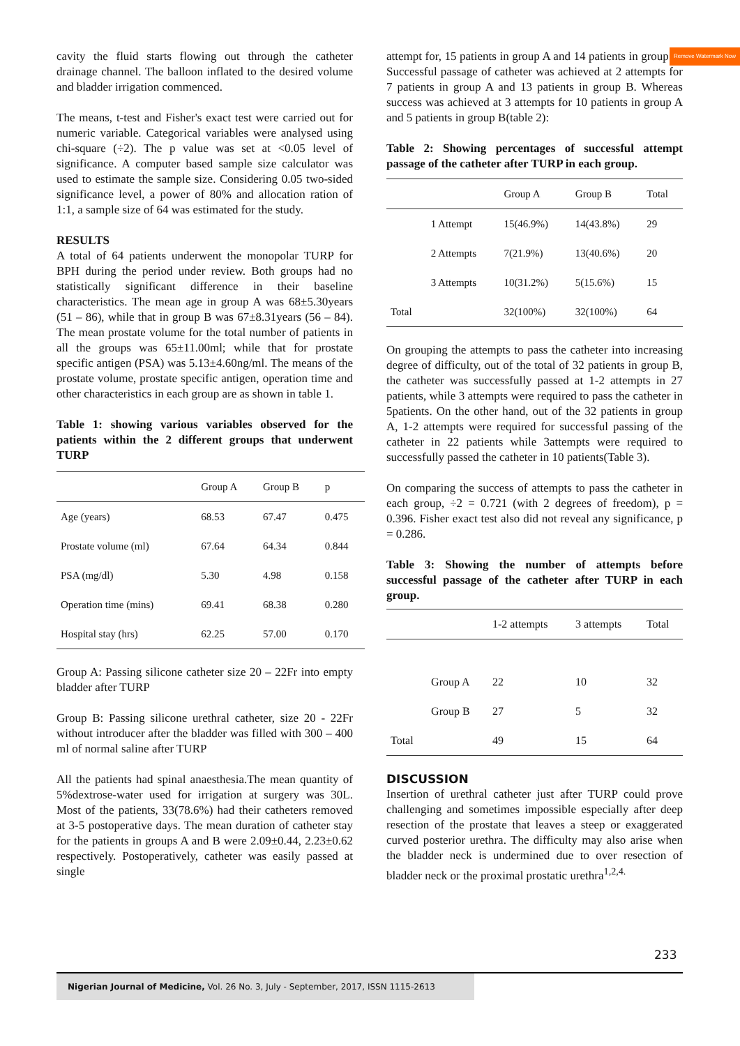Remove Watermark Now
cavity the fluid starts flowing out through the catheter drainage channel. The balloon inflated to the desired volume and bladder irrigation commenced.
The means, t-test and Fisher's exact test were carried out for numeric variable. Categorical variables were analysed using chi-square (÷2). The p value was set at <0.05 level of significance. A computer based sample size calculator was used to estimate the sample size. Considering 0.05 two-sided significance level, a power of 80% and allocation ration of 1:1, a sample size of 64 was estimated for the study.
RESULTS
A total of 64 patients underwent the monopolar TURP for BPH during the period under review. Both groups had no statistically significant difference in their baseline characteristics. The mean age in group A was 68±5.30years (51 – 86), while that in group B was 67±8.31years (56 – 84). The mean prostate volume for the total number of patients in all the groups was 65±11.00ml; while that for prostate specific antigen (PSA) was 5.13±4.60ng/ml. The means of the prostate volume, prostate specific antigen, operation time and other characteristics in each group are as shown in table 1.
Table 1: showing various variables observed for the patients within the 2 different groups that underwent TURP
| | Group A | Group B | p |
| --- | --- | --- | --- |
| Age (years) | 68.53 | 67.47 | 0.475 |
| Prostate volume (ml) | 67.64 | 64.34 | 0.844 |
| PSA (mg/dl) | 5.30 | 4.98 | 0.158 |
| Operation time (mins) | 69.41 | 68.38 | 0.280 |
| Hospital stay (hrs) | 62.25 | 57.00 | 0.170 |
Group A: Passing silicone catheter size 20 – 22Fr into empty bladder after TURP
Group B: Passing silicone urethral catheter, size 20 - 22Fr without introducer after the bladder was filled with 300 – 400 ml of normal saline after TURP
All the patients had spinal anaesthesia.The mean quantity of 5%dextrose-water used for irrigation at surgery was 30L. Most of the patients, 33(78.6%) had their catheters removed at 3-5 postoperative days. The mean duration of catheter stay for the patients in groups A and B were 2.09±0.44, 2.23±0.62 respectively. Postoperatively, catheter was easily passed at single
attempt for, 15 patients in group A and 14 patients in group B. Successful passage of catheter was achieved at 2 attempts for 7 patients in group A and 13 patients in group B. Whereas success was achieved at 3 attempts for 10 patients in group A and 5 patients in group B(table 2):
Table 2: Showing percentages of successful attempt passage of the catheter after TURP in each group.
| | | Group A | Group B | Total |
| --- | --- | --- | --- | --- |
| | 1 Attempt | 15(46.9%) | 14(43.8%) | 29 |
| | 2 Attempts | 7(21.9%) | 13(40.6%) | 20 |
| | 3 Attempts | 10(31.2%) | 5(15.6%) | 15 |
| Total | | 32(100%) | 32(100%) | 64 |
On grouping the attempts to pass the catheter into increasing degree of difficulty, out of the total of 32 patients in group B, the catheter was successfully passed at 1-2 attempts in 27 patients, while 3 attempts were required to pass the catheter in 5patients. On the other hand, out of the 32 patients in group A, 1-2 attempts were required for successful passing of the catheter in 22 patients while 3attempts were required to successfully passed the catheter in 10 patients(Table 3).
On comparing the success of attempts to pass the catheter in each group, ÷2 = 0.721 (with 2 degrees of freedom), p = 0.396. Fisher exact test also did not reveal any significance, p = 0.286.
Table 3: Showing the number of attempts before successful passage of the catheter after TURP in each group.
| | | 1-2 attempts | 3 attempts | Total |
| --- | --- | --- | --- | --- |
| | Group A | 22 | 10 | 32 |
| | Group B | 27 | 5 | 32 |
| Total | | 49 | 15 | 64 |
DISCUSSION
Insertion of urethral catheter just after TURP could prove challenging and sometimes impossible especially after deep resection of the prostate that leaves a steep or exaggerated curved posterior urethra. The difficulty may also arise when the bladder neck is undermined due to over resection of bladder neck or the proximal prostatic urethra<sup>1,2,4.</sup>
233
Nigerian Journal of Medicine, Vol. 26 No. 3, July - September, 2017, ISSN 1115-2613